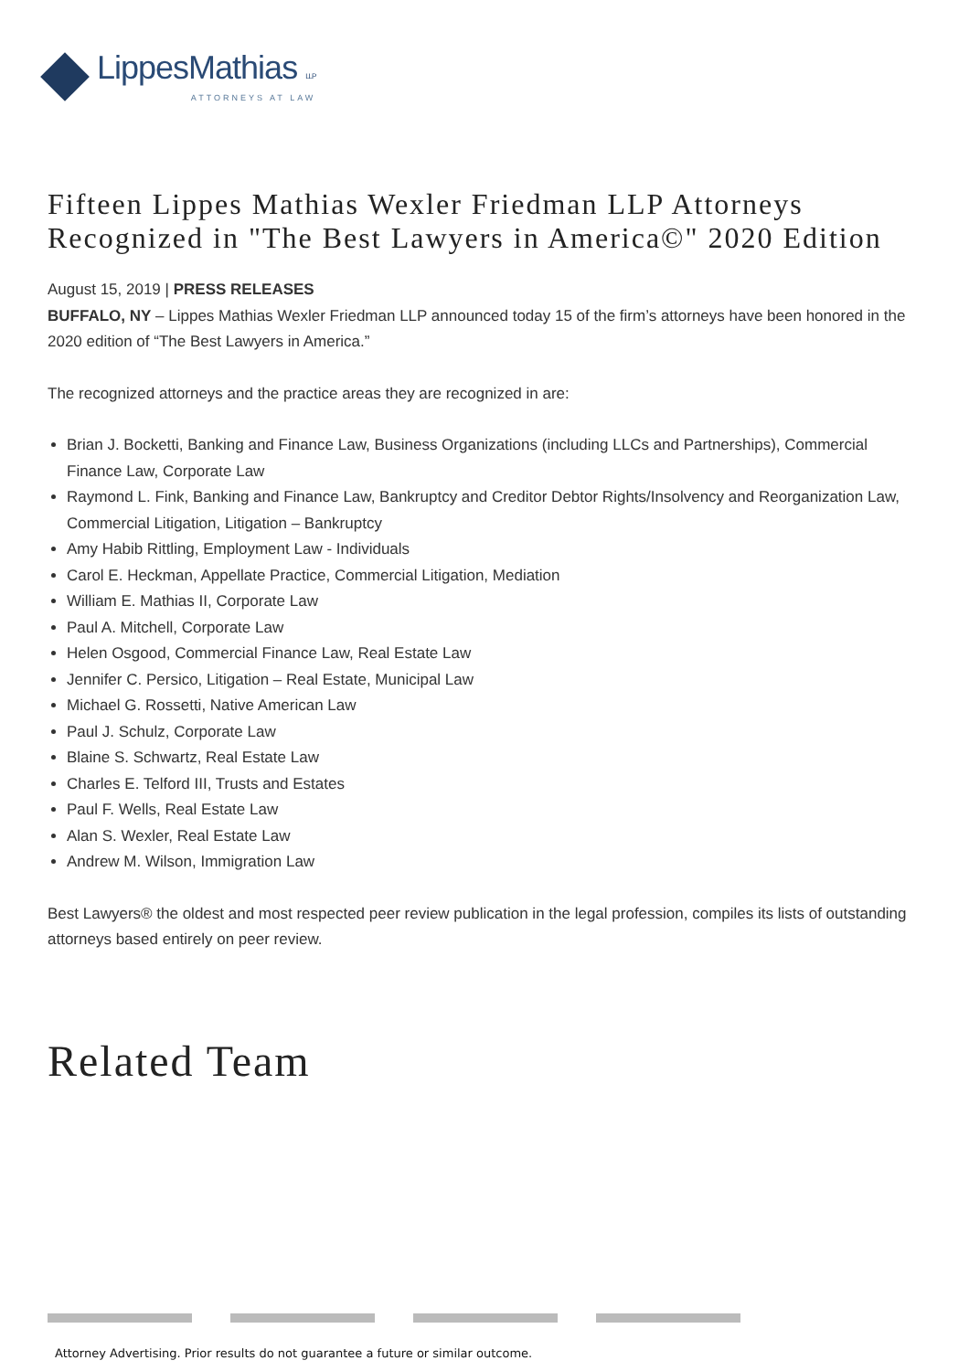LippesMathias LLP
ATTORNEYS AT LAW
Fifteen Lippes Mathias Wexler Friedman LLP Attorneys Recognized in "The Best Lawyers in America©" 2020 Edition
August 15, 2019 | PRESS RELEASES
BUFFALO, NY – Lippes Mathias Wexler Friedman LLP announced today 15 of the firm’s attorneys have been honored in the 2020 edition of “The Best Lawyers in America.”
The recognized attorneys and the practice areas they are recognized in are:
Brian J. Bocketti, Banking and Finance Law, Business Organizations (including LLCs and Partnerships), Commercial Finance Law, Corporate Law
Raymond L. Fink, Banking and Finance Law, Bankruptcy and Creditor Debtor Rights/Insolvency and Reorganization Law, Commercial Litigation, Litigation – Bankruptcy
Amy Habib Rittling, Employment Law - Individuals
Carol E. Heckman, Appellate Practice, Commercial Litigation, Mediation
William E. Mathias II, Corporate Law
Paul A. Mitchell, Corporate Law
Helen Osgood, Commercial Finance Law, Real Estate Law
Jennifer C. Persico, Litigation – Real Estate, Municipal Law
Michael G. Rossetti, Native American Law
Paul J. Schulz, Corporate Law
Blaine S. Schwartz, Real Estate Law
Charles E. Telford III, Trusts and Estates
Paul F. Wells, Real Estate Law
Alan S. Wexler, Real Estate Law
Andrew M. Wilson, Immigration Law
Best Lawyers® the oldest and most respected peer review publication in the legal profession, compiles its lists of outstanding attorneys based entirely on peer review.
Related Team
Attorney Advertising. Prior results do not guarantee a future or similar outcome.